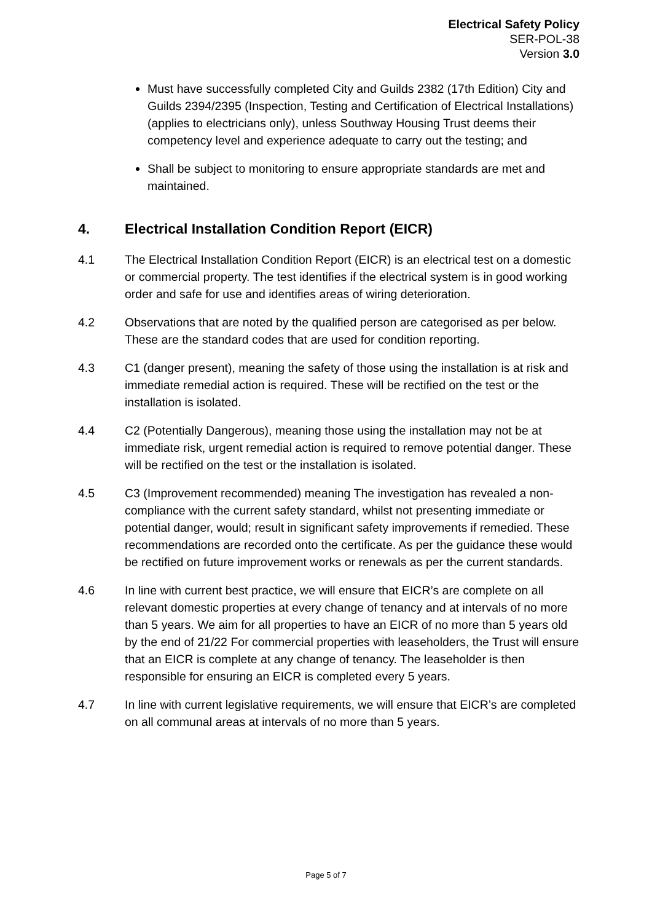Electrical Safety Policy
SER-POL-38
Version 3.0
Must have successfully completed City and Guilds 2382 (17th Edition) City and Guilds 2394/2395 (Inspection, Testing and Certification of Electrical Installations) (applies to electricians only), unless Southway Housing Trust deems their competency level and experience adequate to carry out the testing; and
Shall be subject to monitoring to ensure appropriate standards are met and maintained.
4. Electrical Installation Condition Report (EICR)
4.1 The Electrical Installation Condition Report (EICR) is an electrical test on a domestic or commercial property. The test identifies if the electrical system is in good working order and safe for use and identifies areas of wiring deterioration.
4.2 Observations that are noted by the qualified person are categorised as per below. These are the standard codes that are used for condition reporting.
4.3 C1 (danger present), meaning the safety of those using the installation is at risk and immediate remedial action is required. These will be rectified on the test or the installation is isolated.
4.4 C2 (Potentially Dangerous), meaning those using the installation may not be at immediate risk, urgent remedial action is required to remove potential danger. These will be rectified on the test or the installation is isolated.
4.5 C3 (Improvement recommended) meaning The investigation has revealed a non-compliance with the current safety standard, whilst not presenting immediate or potential danger, would; result in significant safety improvements if remedied. These recommendations are recorded onto the certificate. As per the guidance these would be rectified on future improvement works or renewals as per the current standards.
4.6 In line with current best practice, we will ensure that EICR’s are complete on all relevant domestic properties at every change of tenancy and at intervals of no more than 5 years. We aim for all properties to have an EICR of no more than 5 years old by the end of 21/22 For commercial properties with leaseholders, the Trust will ensure that an EICR is complete at any change of tenancy. The leaseholder is then responsible for ensuring an EICR is completed every 5 years.
4.7 In line with current legislative requirements, we will ensure that EICR’s are completed on all communal areas at intervals of no more than 5 years.
Page 5 of 7